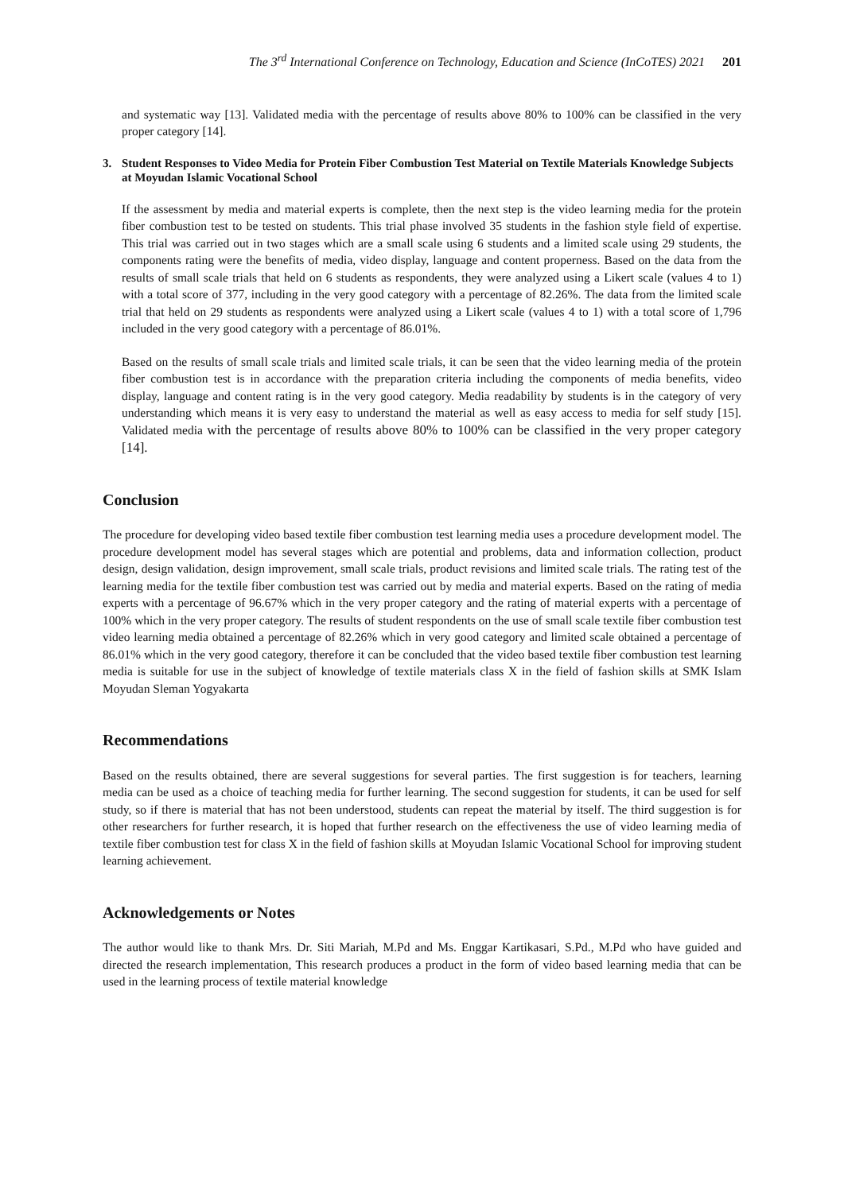The 3<sup>rd</sup> International Conference on Technology, Education and Science (InCoTES) 2021 201
and systematic way [13]. Validated media with the percentage of results above 80% to 100% can be classified in the very proper category [14].
3. Student Responses to Video Media for Protein Fiber Combustion Test Material on Textile Materials Knowledge Subjects at Moyudan Islamic Vocational School
If the assessment by media and material experts is complete, then the next step is the video learning media for the protein fiber combustion test to be tested on students. This trial phase involved 35 students in the fashion style field of expertise. This trial was carried out in two stages which are a small scale using 6 students and a limited scale using 29 students, the components rating were the benefits of media, video display, language and content properness. Based on the data from the results of small scale trials that held on 6 students as respondents, they were analyzed using a Likert scale (values 4 to 1) with a total score of 377, including in the very good category with a percentage of 82.26%. The data from the limited scale trial that held on 29 students as respondents were analyzed using a Likert scale (values 4 to 1) with a total score of 1,796 included in the very good category with a percentage of 86.01%.
Based on the results of small scale trials and limited scale trials, it can be seen that the video learning media of the protein fiber combustion test is in accordance with the preparation criteria including the components of media benefits, video display, language and content rating is in the very good category. Media readability by students is in the category of very understanding which means it is very easy to understand the material as well as easy access to media for self study [15]. Validated media with the percentage of results above 80% to 100% can be classified in the very proper category [14].
Conclusion
The procedure for developing video based textile fiber combustion test learning media uses a procedure development model. The procedure development model has several stages which are potential and problems, data and information collection, product design, design validation, design improvement, small scale trials, product revisions and limited scale trials. The rating test of the learning media for the textile fiber combustion test was carried out by media and material experts. Based on the rating of media experts with a percentage of 96.67% which in the very proper category and the rating of material experts with a percentage of 100% which in the very proper category. The results of student respondents on the use of small scale textile fiber combustion test video learning media obtained a percentage of 82.26% which in very good category and limited scale obtained a percentage of 86.01% which in the very good category, therefore it can be concluded that the video based textile fiber combustion test learning media is suitable for use in the subject of knowledge of textile materials class X in the field of fashion skills at SMK Islam Moyudan Sleman Yogyakarta
Recommendations
Based on the results obtained, there are several suggestions for several parties. The first suggestion is for teachers, learning media can be used as a choice of teaching media for further learning. The second suggestion for students, it can be used for self study, so if there is material that has not been understood, students can repeat the material by itself. The third suggestion is for other researchers for further research, it is hoped that further research on the effectiveness the use of video learning media of textile fiber combustion test for class X in the field of fashion skills at Moyudan Islamic Vocational School for improving student learning achievement.
Acknowledgements or Notes
The author would like to thank Mrs. Dr. Siti Mariah, M.Pd and Ms. Enggar Kartikasari, S.Pd., M.Pd who have guided and directed the research implementation, This research produces a product in the form of video based learning media that can be used in the learning process of textile material knowledge